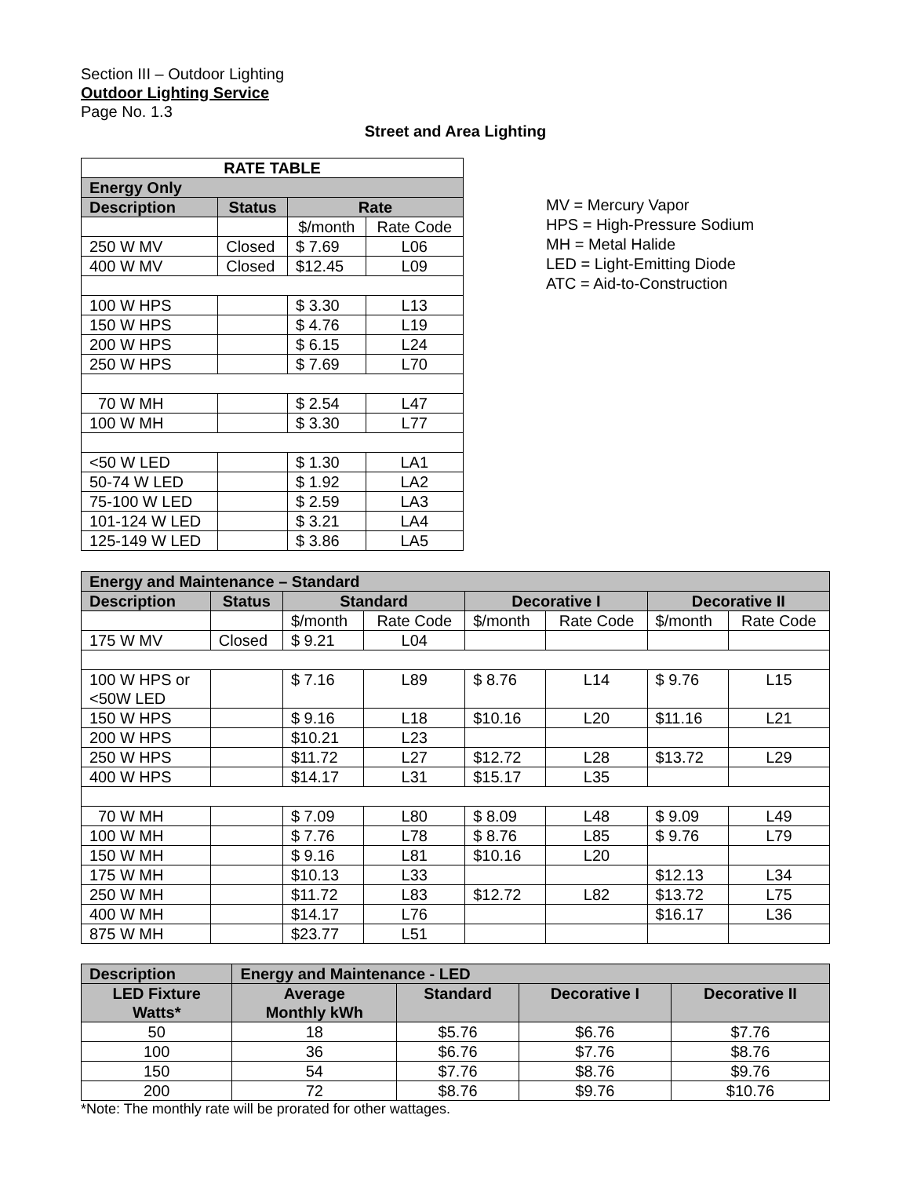Section III – Outdoor Lighting
Outdoor Lighting Service
Page No. 1.3
Street and Area Lighting
| RATE TABLE | | | |
| --- | --- | --- | --- |
| Energy Only | | | |
| Description | Status | Rate | |
| | | $/month | Rate Code |
| 250 W MV | Closed | $ 7.69 | L06 |
| 400 W MV | Closed | $12.45 | L09 |
| 100 W HPS | | $ 3.30 | L13 |
| 150 W HPS | | $ 4.76 | L19 |
| 200 W HPS | | $ 6.15 | L24 |
| 250 W HPS | | $ 7.69 | L70 |
| 70 W MH | | $ 2.54 | L47 |
| 100 W MH | | $ 3.30 | L77 |
| <50 W LED | | $ 1.30 | LA1 |
| 50-74 W LED | | $ 1.92 | LA2 |
| 75-100 W LED | | $ 2.59 | LA3 |
| 101-124 W LED | | $ 3.21 | LA4 |
| 125-149 W LED | | $ 3.86 | LA5 |
MV = Mercury Vapor
HPS = High-Pressure Sodium
MH = Metal Halide
LED = Light-Emitting Diode
ATC = Aid-to-Construction
| Energy and Maintenance – Standard | | | | | | | |
| --- | --- | --- | --- | --- | --- | --- | --- |
| Description | Status | Standard | | Decorative I | | Decorative II | |
| | | $/month | Rate Code | $/month | Rate Code | $/month | Rate Code |
| 175 W MV | Closed | $ 9.21 | L04 | | | | |
| 100 W HPS or <50W LED | | $ 7.16 | L89 | $ 8.76 | L14 | $ 9.76 | L15 |
| 150 W HPS | | $ 9.16 | L18 | $10.16 | L20 | $11.16 | L21 |
| 200 W HPS | | $10.21 | L23 | | | | |
| 250 W HPS | | $11.72 | L27 | $12.72 | L28 | $13.72 | L29 |
| 400 W HPS | | $14.17 | L31 | $15.17 | L35 | | |
| 70 W MH | | $ 7.09 | L80 | $ 8.09 | L48 | $ 9.09 | L49 |
| 100 W MH | | $ 7.76 | L78 | $ 8.76 | L85 | $ 9.76 | L79 |
| 150 W MH | | $ 9.16 | L81 | $10.16 | L20 | | |
| 175 W MH | | $10.13 | L33 | | | $12.13 | L34 |
| 250 W MH | | $11.72 | L83 | $12.72 | L82 | $13.72 | L75 |
| 400 W MH | | $14.17 | L76 | | | $16.17 | L36 |
| 875 W MH | | $23.77 | L51 | | | | |
| Description | Energy and Maintenance - LED | | | |
| --- | --- | --- | --- | --- |
| LED Fixture Watts* | Average Monthly kWh | Standard | Decorative I | Decorative II |
| 50 | 18 | $5.76 | $6.76 | $7.76 |
| 100 | 36 | $6.76 | $7.76 | $8.76 |
| 150 | 54 | $7.76 | $8.76 | $9.76 |
| 200 | 72 | $8.76 | $9.76 | $10.76 |
*Note: The monthly rate will be prorated for other wattages.